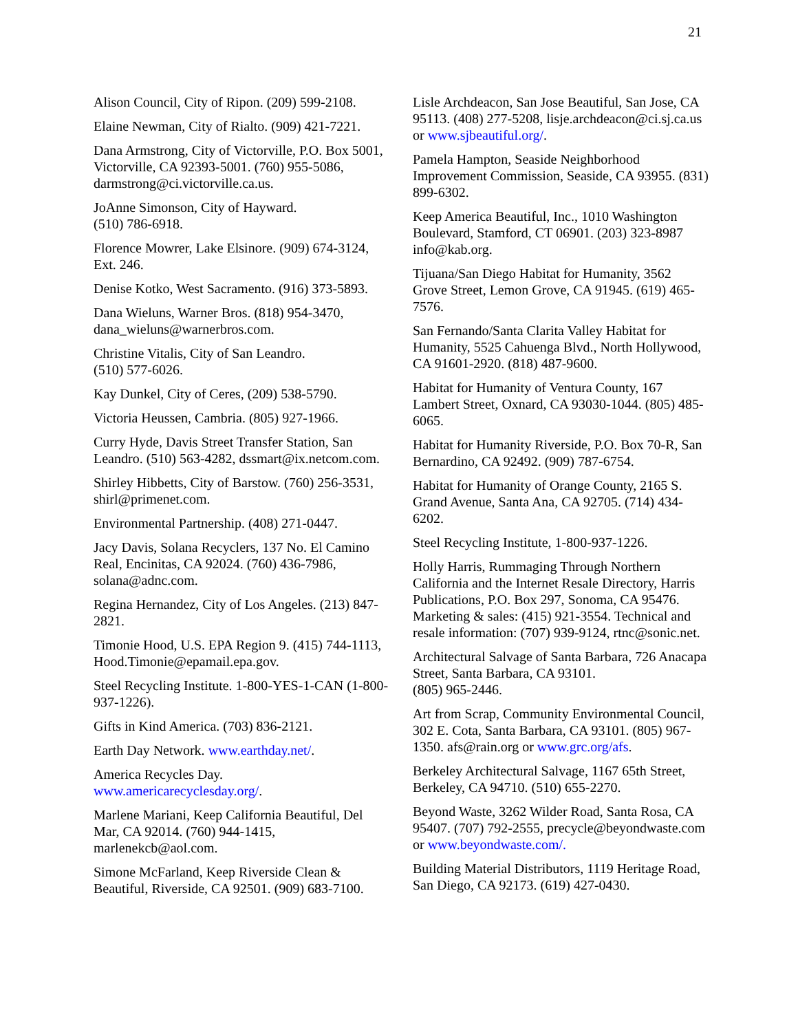21
Alison Council, City of Ripon. (209) 599-2108.
Elaine Newman, City of Rialto. (909) 421-7221.
Dana Armstrong, City of Victorville, P.O. Box 5001, Victorville, CA 92393-5001. (760) 955-5086, darmstrong@ci.victorville.ca.us.
JoAnne Simonson, City of Hayward.
(510) 786-6918.
Florence Mowrer, Lake Elsinore. (909) 674-3124, Ext. 246.
Denise Kotko, West Sacramento. (916) 373-5893.
Dana Wieluns, Warner Bros. (818) 954-3470, dana_wieluns@warnerbros.com.
Christine Vitalis, City of San Leandro.
(510) 577-6026.
Kay Dunkel, City of Ceres, (209) 538-5790.
Victoria Heussen, Cambria. (805) 927-1966.
Curry Hyde, Davis Street Transfer Station, San Leandro. (510) 563-4282, dssmart@ix.netcom.com.
Shirley Hibbetts, City of Barstow. (760) 256-3531, shirl@primenet.com.
Environmental Partnership. (408) 271-0447.
Jacy Davis, Solana Recyclers, 137 No. El Camino Real, Encinitas, CA 92024. (760) 436-7986, solana@adnc.com.
Regina Hernandez, City of Los Angeles. (213) 847-2821.
Timonie Hood, U.S. EPA Region 9. (415) 744-1113, Hood.Timonie@epamail.epa.gov.
Steel Recycling Institute. 1-800-YES-1-CAN (1-800-937-1226).
Gifts in Kind America. (703) 836-2121.
Earth Day Network. www.earthday.net/.
America Recycles Day.
www.americarecyclesday.org/.
Marlene Mariani, Keep California Beautiful, Del Mar, CA 92014. (760) 944-1415, marlenekcb@aol.com.
Simone McFarland, Keep Riverside Clean & Beautiful, Riverside, CA 92501. (909) 683-7100.
Lisle Archdeacon, San Jose Beautiful, San Jose, CA 95113. (408) 277-5208, lisje.archdeacon@ci.sj.ca.us or www.sjbeautiful.org/.
Pamela Hampton, Seaside Neighborhood Improvement Commission, Seaside, CA 93955. (831) 899-6302.
Keep America Beautiful, Inc., 1010 Washington Boulevard, Stamford, CT 06901. (203) 323-8987 info@kab.org.
Tijuana/San Diego Habitat for Humanity, 3562 Grove Street, Lemon Grove, CA 91945. (619) 465-7576.
San Fernando/Santa Clarita Valley Habitat for Humanity, 5525 Cahuenga Blvd., North Hollywood, CA 91601-2920. (818) 487-9600.
Habitat for Humanity of Ventura County, 167 Lambert Street, Oxnard, CA 93030-1044. (805) 485-6065.
Habitat for Humanity Riverside, P.O. Box 70-R, San Bernardino, CA 92492. (909) 787-6754.
Habitat for Humanity of Orange County, 2165 S. Grand Avenue, Santa Ana, CA 92705. (714) 434-6202.
Steel Recycling Institute, 1-800-937-1226.
Holly Harris, Rummaging Through Northern California and the Internet Resale Directory, Harris Publications, P.O. Box 297, Sonoma, CA 95476. Marketing & sales: (415) 921-3554. Technical and resale information: (707) 939-9124, rtnc@sonic.net.
Architectural Salvage of Santa Barbara, 726 Anacapa Street, Santa Barbara, CA 93101.
(805) 965-2446.
Art from Scrap, Community Environmental Council, 302 E. Cota, Santa Barbara, CA 93101. (805) 967-1350. afs@rain.org or www.grc.org/afs.
Berkeley Architectural Salvage, 1167 65th Street, Berkeley, CA 94710. (510) 655-2270.
Beyond Waste, 3262 Wilder Road, Santa Rosa, CA 95407. (707) 792-2555, precycle@beyondwaste.com or www.beyondwaste.com/.
Building Material Distributors, 1119 Heritage Road, San Diego, CA 92173. (619) 427-0430.